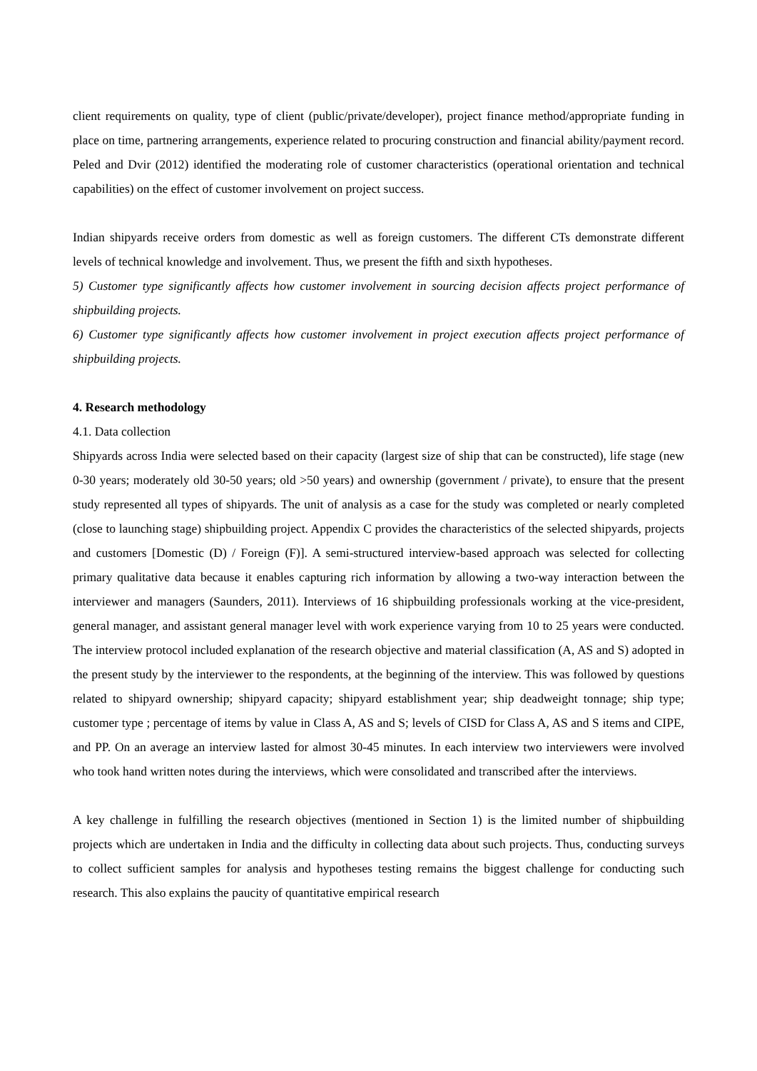client requirements on quality, type of client (public/private/developer), project finance method/appropriate funding in place on time, partnering arrangements, experience related to procuring construction and financial ability/payment record. Peled and Dvir (2012) identified the moderating role of customer characteristics (operational orientation and technical capabilities) on the effect of customer involvement on project success.
Indian shipyards receive orders from domestic as well as foreign customers. The different CTs demonstrate different levels of technical knowledge and involvement. Thus, we present the fifth and sixth hypotheses.
5) Customer type significantly affects how customer involvement in sourcing decision affects project performance of shipbuilding projects.
6) Customer type significantly affects how customer involvement in project execution affects project performance of shipbuilding projects.
4. Research methodology
4.1. Data collection
Shipyards across India were selected based on their capacity (largest size of ship that can be constructed), life stage (new 0-30 years; moderately old 30-50 years; old >50 years) and ownership (government / private), to ensure that the present study represented all types of shipyards. The unit of analysis as a case for the study was completed or nearly completed (close to launching stage) shipbuilding project. Appendix C provides the characteristics of the selected shipyards, projects and customers [Domestic (D) / Foreign (F)]. A semi-structured interview-based approach was selected for collecting primary qualitative data because it enables capturing rich information by allowing a two-way interaction between the interviewer and managers (Saunders, 2011). Interviews of 16 shipbuilding professionals working at the vice-president, general manager, and assistant general manager level with work experience varying from 10 to 25 years were conducted. The interview protocol included explanation of the research objective and material classification (A, AS and S) adopted in the present study by the interviewer to the respondents, at the beginning of the interview. This was followed by questions related to shipyard ownership; shipyard capacity; shipyard establishment year; ship deadweight tonnage; ship type; customer type ; percentage of items by value in Class A, AS and S; levels of CISD for Class A, AS and S items and CIPE, and PP. On an average an interview lasted for almost 30-45 minutes. In each interview two interviewers were involved who took hand written notes during the interviews, which were consolidated and transcribed after the interviews.
A key challenge in fulfilling the research objectives (mentioned in Section 1) is the limited number of shipbuilding projects which are undertaken in India and the difficulty in collecting data about such projects. Thus, conducting surveys to collect sufficient samples for analysis and hypotheses testing remains the biggest challenge for conducting such research. This also explains the paucity of quantitative empirical research